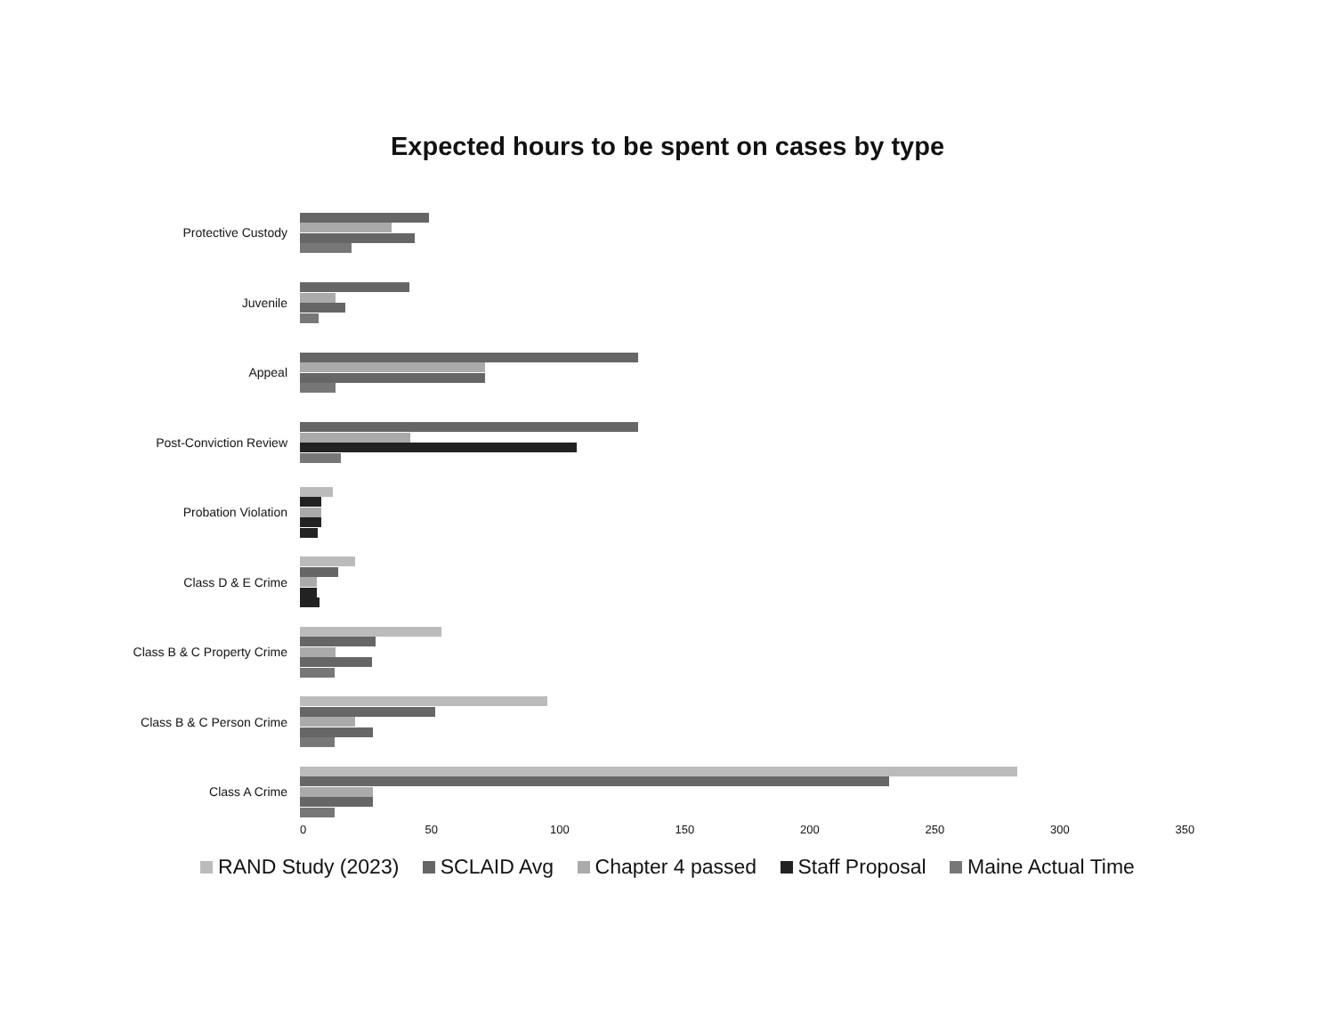Expected hours to be spent on cases by type
Protective Custody
Juvenile
Appeal
Post-Conviction Review
Probation Violation
Class D & E Crime
Class B & C Property Crime
Class B & C Person Crime
Class A Crime
0 50 100 150 200 250 300 350
RAND Study (2023) SCLAID Avg Chapter 4 passed Staff Proposal Maine Actual Time